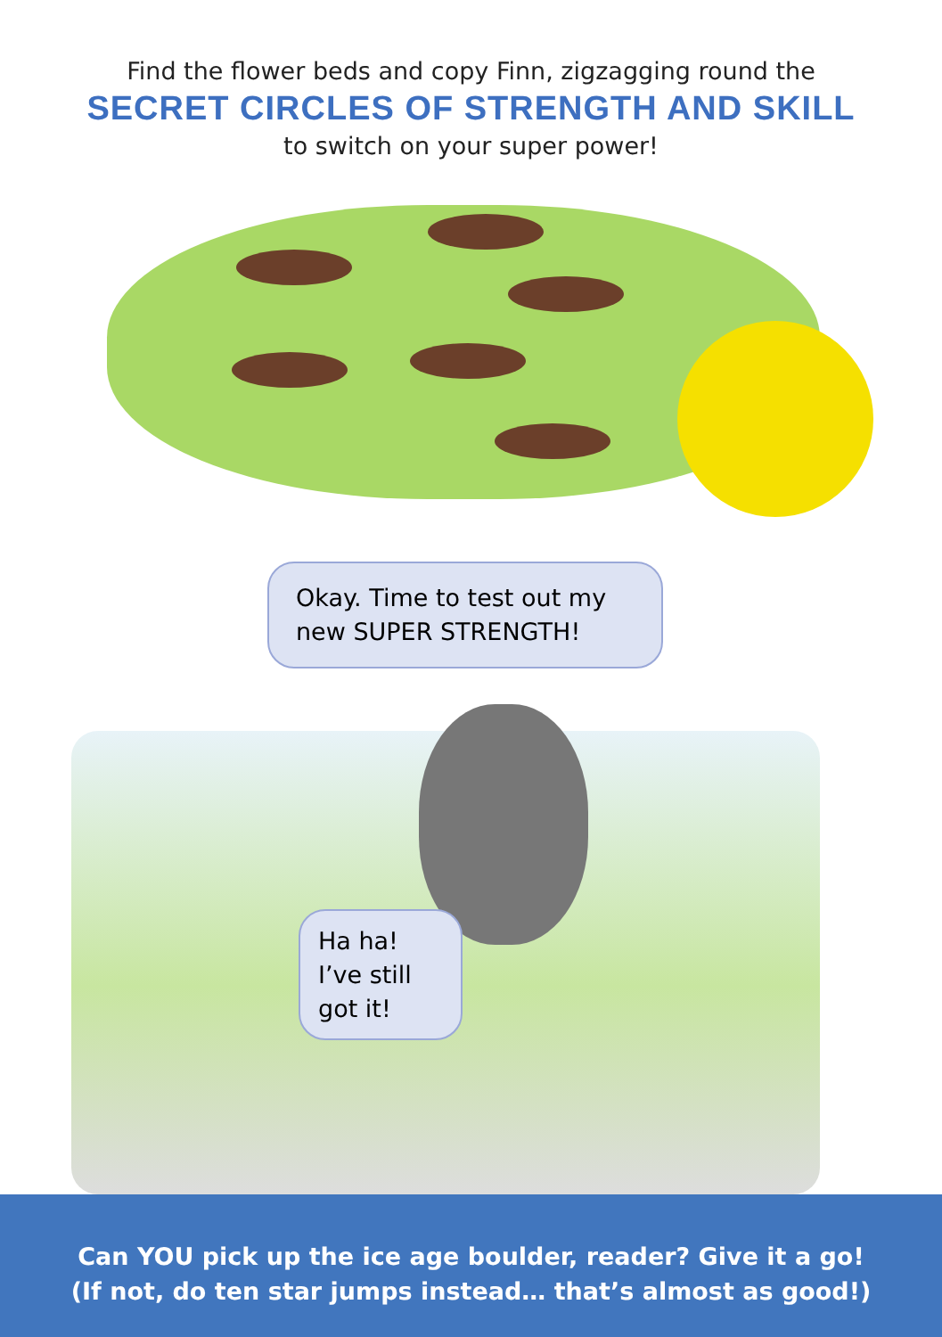Find the flower beds and copy Finn, zigzagging round the
SECRET CIRCLES OF STRENGTH AND SKILL
to switch on your super power!
Okay. Time to test out my new SUPER STRENGTH!
Ha ha! I’ve still got it!
Can YOU pick up the ice age boulder, reader? Give it a go!
(If not, do ten star jumps instead… that’s almost as good!)